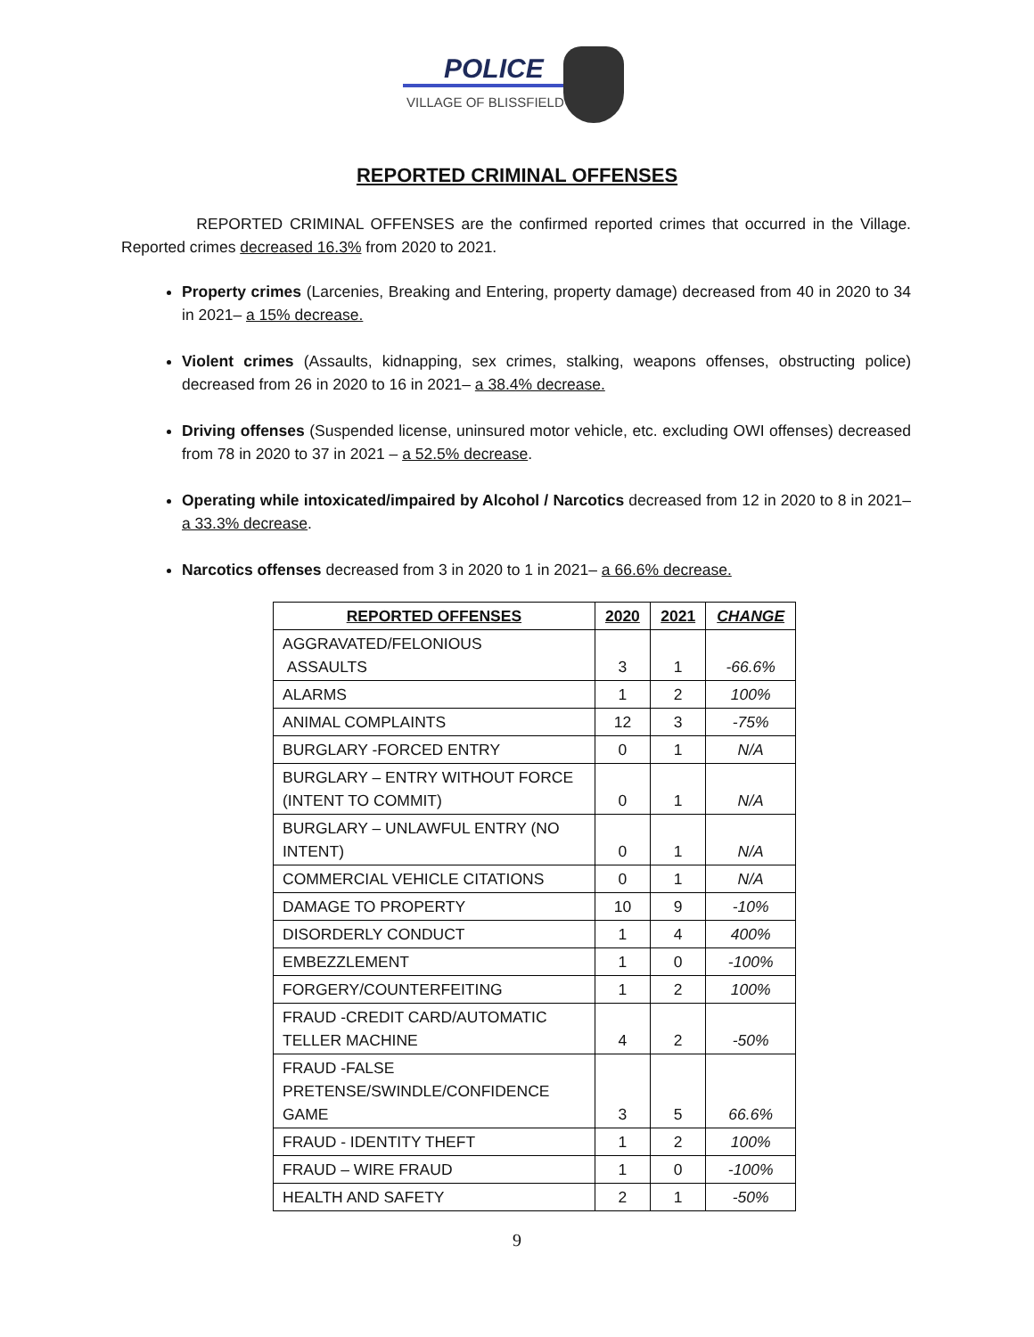POLICE
VILLAGE OF BLISSFIELD
REPORTED CRIMINAL OFFENSES
REPORTED CRIMINAL OFFENSES are the confirmed reported crimes that occurred in the Village. Reported crimes decreased 16.3% from 2020 to 2021.
Property crimes (Larcenies, Breaking and Entering, property damage) decreased from 40 in 2020 to 34 in 2021– a 15% decrease.
Violent crimes (Assaults, kidnapping, sex crimes, stalking, weapons offenses, obstructing police) decreased from 26 in 2020 to 16 in 2021– a 38.4% decrease.
Driving offenses (Suspended license, uninsured motor vehicle, etc. excluding OWI offenses) decreased from 78 in 2020 to 37 in 2021 – a 52.5% decrease.
Operating while intoxicated/impaired by Alcohol / Narcotics decreased from 12 in 2020 to 8 in 2021– a 33.3% decrease.
Narcotics offenses decreased from 3 in 2020 to 1 in 2021– a 66.6% decrease.
| REPORTED OFFENSES | 2020 | 2021 | CHANGE |
| --- | --- | --- | --- |
| AGGRAVATED/FELONIOUS ASSAULTS | 3 | 1 | -66.6% |
| ALARMS | 1 | 2 | 100% |
| ANIMAL COMPLAINTS | 12 | 3 | -75% |
| BURGLARY -FORCED ENTRY | 0 | 1 | N/A |
| BURGLARY – ENTRY WITHOUT FORCE (INTENT TO COMMIT) | 0 | 1 | N/A |
| BURGLARY – UNLAWFUL ENTRY (NO INTENT) | 0 | 1 | N/A |
| COMMERCIAL VEHICLE CITATIONS | 0 | 1 | N/A |
| DAMAGE TO PROPERTY | 10 | 9 | -10% |
| DISORDERLY CONDUCT | 1 | 4 | 400% |
| EMBEZZLEMENT | 1 | 0 | -100% |
| FORGERY/COUNTERFEITING | 1 | 2 | 100% |
| FRAUD -CREDIT CARD/AUTOMATIC TELLER MACHINE | 4 | 2 | -50% |
| FRAUD -FALSE PRETENSE/SWINDLE/CONFIDENCE GAME | 3 | 5 | 66.6% |
| FRAUD - IDENTITY THEFT | 1 | 2 | 100% |
| FRAUD – WIRE FRAUD | 1 | 0 | -100% |
| HEALTH AND SAFETY | 2 | 1 | -50% |
9